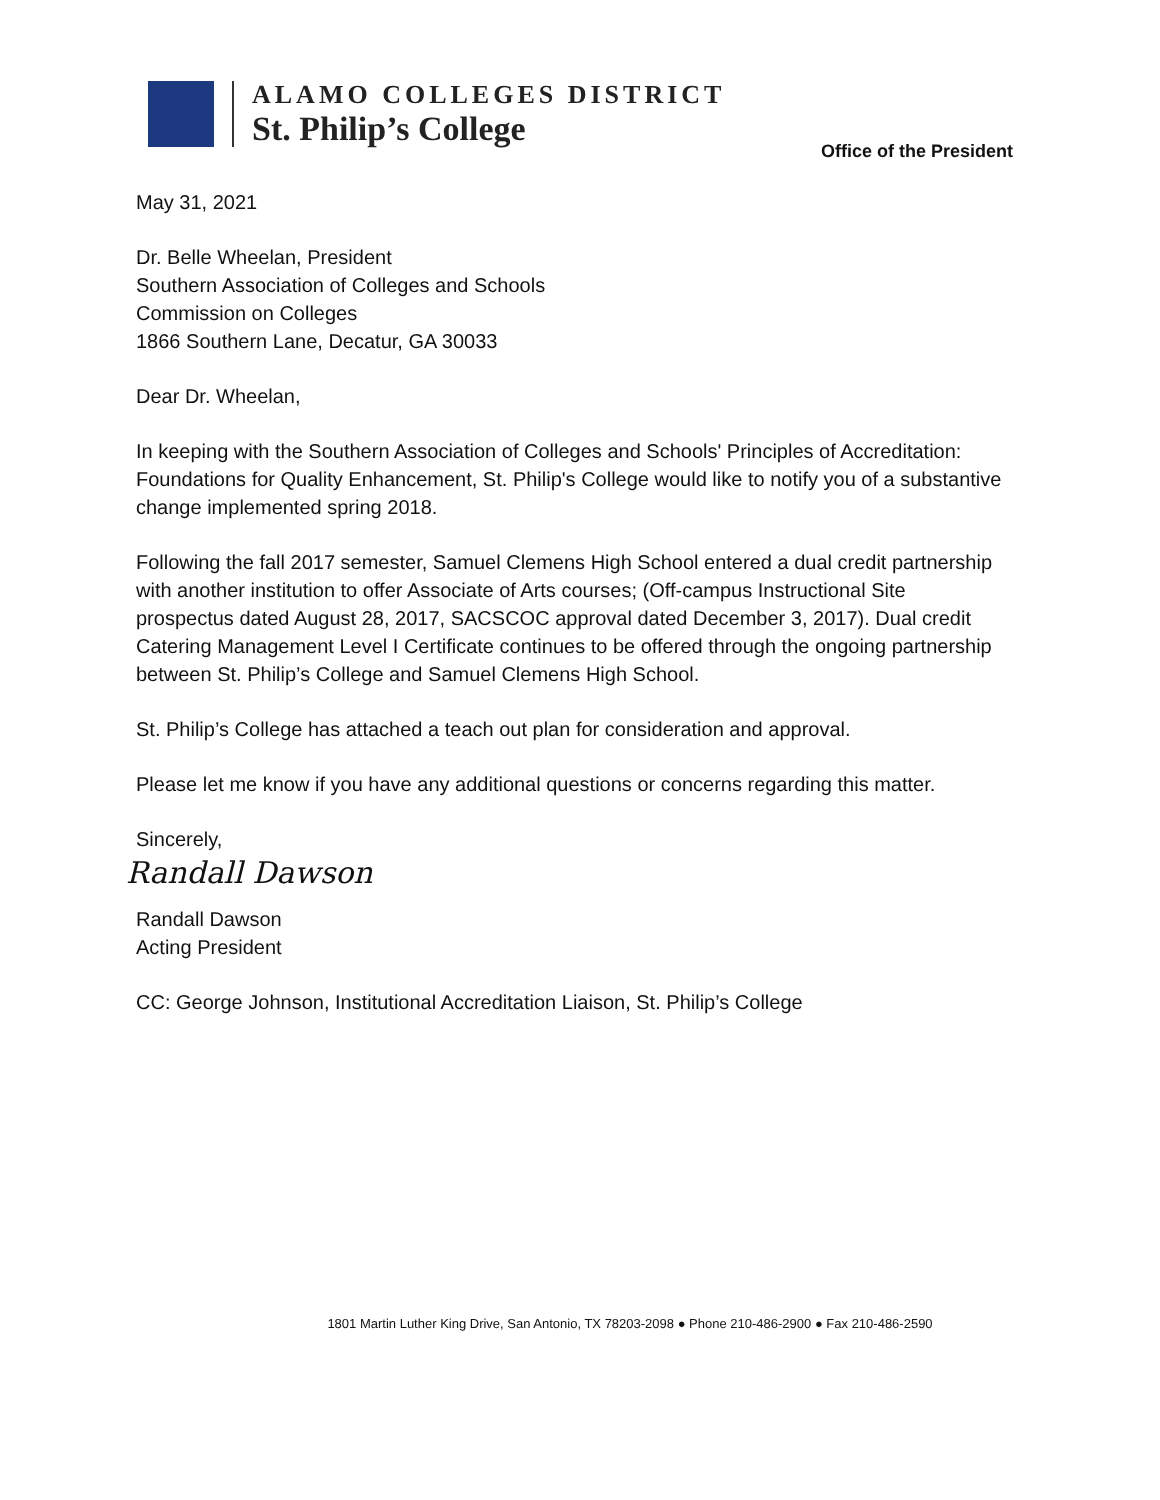ALAMO COLLEGES DISTRICT
St. Philip’s College
Office of the President
May 31, 2021
Dr. Belle Wheelan, President
Southern Association of Colleges and Schools
Commission on Colleges
1866 Southern Lane, Decatur, GA 30033
Dear Dr. Wheelan,
In keeping with the Southern Association of Colleges and Schools' Principles of Accreditation: Foundations for Quality Enhancement, St. Philip's College would like to notify you of a substantive change implemented spring 2018.
Following the fall 2017 semester, Samuel Clemens High School entered a dual credit partnership with another institution to offer Associate of Arts courses; (Off-campus Instructional Site prospectus dated August 28, 2017, SACSCOC approval dated December 3, 2017). Dual credit Catering Management Level I Certificate continues to be offered through the ongoing partnership between St. Philip’s College and Samuel Clemens High School.
St. Philip’s College has attached a teach out plan for consideration and approval.
Please let me know if you have any additional questions or concerns regarding this matter.
Sincerely,
Randall Dawson
Randall Dawson
Acting President
CC: George Johnson, Institutional Accreditation Liaison, St. Philip’s College
1801 Martin Luther King Drive, San Antonio, TX 78203-2098 ● Phone 210-486-2900 ● Fax 210-486-2590